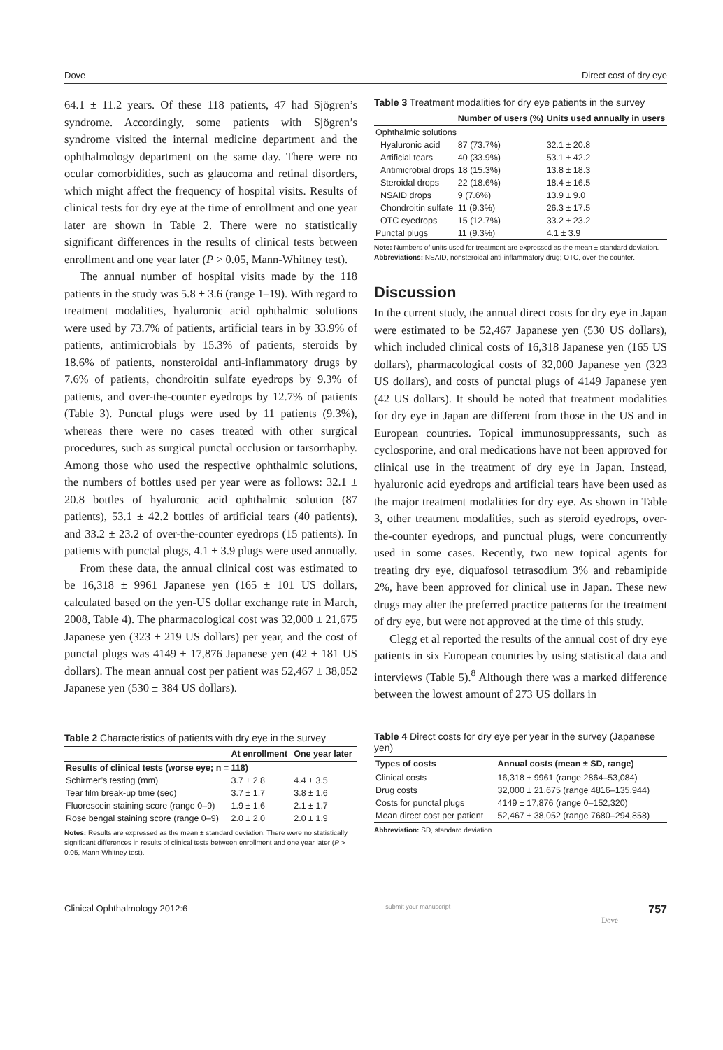Dove Direct cost of dry eye
64.1 ± 11.2 years. Of these 118 patients, 47 had Sjögren’s syndrome. Accordingly, some patients with Sjögren’s syndrome visited the internal medicine department and the ophthalmology department on the same day. There were no ocular comorbidities, such as glaucoma and retinal disorders, which might affect the frequency of hospital visits. Results of clinical tests for dry eye at the time of enrollment and one year later are shown in Table 2. There were no statistically significant differences in the results of clinical tests between enrollment and one year later (P > 0.05, Mann-Whitney test).
The annual number of hospital visits made by the 118 patients in the study was 5.8 ± 3.6 (range 1–19). With regard to treatment modalities, hyaluronic acid ophthalmic solutions were used by 73.7% of patients, artificial tears in by 33.9% of patients, antimicrobials by 15.3% of patients, steroids by 18.6% of patients, nonsteroidal anti-inflammatory drugs by 7.6% of patients, chondroitin sulfate eyedrops by 9.3% of patients, and over-the-counter eyedrops by 12.7% of patients (Table 3). Punctal plugs were used by 11 patients (9.3%), whereas there were no cases treated with other surgical procedures, such as surgical punctal occlusion or tarsorrhaphy. Among those who used the respective ophthalmic solutions, the numbers of bottles used per year were as follows: 32.1 ± 20.8 bottles of hyaluronic acid ophthalmic solution (87 patients), 53.1 ± 42.2 bottles of artificial tears (40 patients), and 33.2 ± 23.2 of over-the-counter eyedrops (15 patients). In patients with punctal plugs, 4.1 ± 3.9 plugs were used annually.
From these data, the annual clinical cost was estimated to be 16,318 ± 9961 Japanese yen (165 ± 101 US dollars, calculated based on the yen-US dollar exchange rate in March, 2008, Table 4). The pharmacological cost was 32,000 ± 21,675 Japanese yen (323 ± 219 US dollars) per year, and the cost of punctal plugs was 4149 ± 17,876 Japanese yen (42 ± 181 US dollars). The mean annual cost per patient was 52,467 ± 38,052 Japanese yen (530 ± 384 US dollars).
Table 2 Characteristics of patients with dry eye in the survey
| | At enrollment | One year later |
| --- | --- | --- |
| Results of clinical tests (worse eye; n = 118) | | |
| Schirmer’s testing (mm) | 3.7 ± 2.8 | 4.4 ± 3.5 |
| Tear film break-up time (sec) | 3.7 ± 1.7 | 3.8 ± 1.6 |
| Fluorescein staining score (range 0–9) | 1.9 ± 1.6 | 2.1 ± 1.7 |
| Rose bengal staining score (range 0–9) | 2.0 ± 2.0 | 2.0 ± 1.9 |
Notes: Results are expressed as the mean ± standard deviation. There were no statistically significant differences in results of clinical tests between enrollment and one year later (P > 0.05, Mann-Whitney test).
Table 3 Treatment modalities for dry eye patients in the survey
| | Number of users (%) | Units used annually in users |
| --- | --- | --- |
| Ophthalmic solutions | | |
| Hyaluronic acid | 87 (73.7%) | 32.1 ± 20.8 |
| Artificial tears | 40 (33.9%) | 53.1 ± 42.2 |
| Antimicrobial drops | 18 (15.3%) | 13.8 ± 18.3 |
| Steroidal drops | 22 (18.6%) | 18.4 ± 16.5 |
| NSAID drops | 9 (7.6%) | 13.9 ± 9.0 |
| Chondroitin sulfate | 11 (9.3%) | 26.3 ± 17.5 |
| OTC eyedrops | 15 (12.7%) | 33.2 ± 23.2 |
| Punctal plugs | 11 (9.3%) | 4.1 ± 3.9 |
Note: Numbers of units used for treatment are expressed as the mean ± standard deviation.
Abbreviations: NSAID, nonsteroidal anti-inflammatory drug; OTC, over-the counter.
Discussion
In the current study, the annual direct costs for dry eye in Japan were estimated to be 52,467 Japanese yen (530 US dollars), which included clinical costs of 16,318 Japanese yen (165 US dollars), pharmacological costs of 32,000 Japanese yen (323 US dollars), and costs of punctal plugs of 4149 Japanese yen (42 US dollars). It should be noted that treatment modalities for dry eye in Japan are different from those in the US and in European countries. Topical immunosuppressants, such as cyclosporine, and oral medications have not been approved for clinical use in the treatment of dry eye in Japan. Instead, hyaluronic acid eyedrops and artificial tears have been used as the major treatment modalities for dry eye. As shown in Table 3, other treatment modalities, such as steroid eyedrops, over-the-counter eyedrops, and punctual plugs, were concurrently used in some cases. Recently, two new topical agents for treating dry eye, diquafosol tetrasodium 3% and rebamipide 2%, have been approved for clinical use in Japan. These new drugs may alter the preferred practice patterns for the treatment of dry eye, but were not approved at the time of this study.
Clegg et al reported the results of the annual cost of dry eye patients in six European countries by using statistical data and interviews (Table 5).<sup>8</sup> Although there was a marked difference between the lowest amount of 273 US dollars in
Table 4 Direct costs for dry eye per year in the survey (Japanese yen)
| Types of costs | Annual costs (mean ± SD, range) |
| --- | --- |
| Clinical costs | 16,318 ± 9961 (range 2864–53,084) |
| Drug costs | 32,000 ± 21,675 (range 4816–135,944) |
| Costs for punctal plugs | 4149 ± 17,876 (range 0–152,320) |
| Mean direct cost per patient | 52,467 ± 38,052 (range 7680–294,858) |
Abbreviation: SD, standard deviation.
Clinical Ophthalmology 2012:6 submit your manuscript 757
Dove